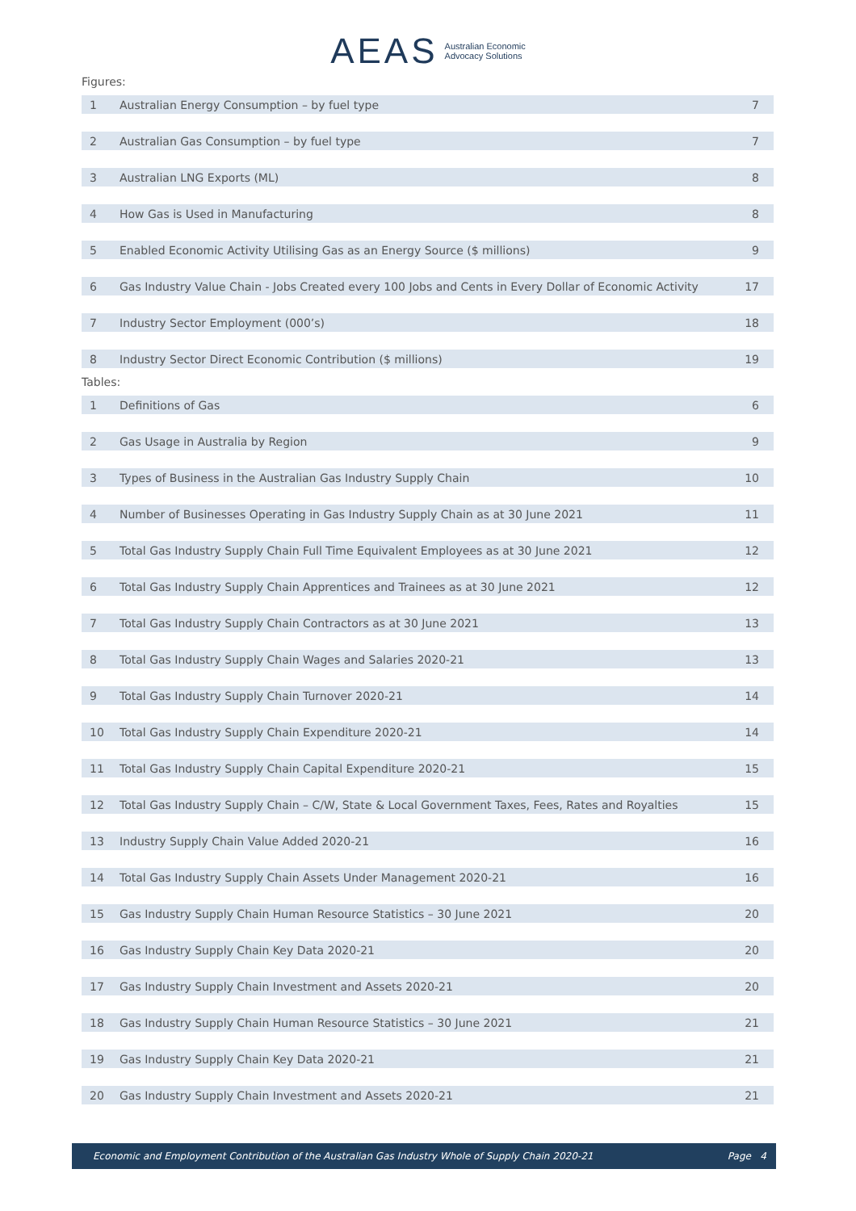AEAS Australian Economic
Advocacy Solutions
Figures:
| 1 | Australian Energy Consumption – by fuel type | 7 |
| 2 | Australian Gas Consumption – by fuel type | 7 |
| 3 | Australian LNG Exports (ML) | 8 |
| 4 | How Gas is Used in Manufacturing | 8 |
| 5 | Enabled Economic Activity Utilising Gas as an Energy Source ($ millions) | 9 |
| 6 | Gas Industry Value Chain - Jobs Created every 100 Jobs and Cents in Every Dollar of Economic Activity | 17 |
| 7 | Industry Sector Employment (000’s) | 18 |
| 8 | Industry Sector Direct Economic Contribution ($ millions) | 19 |
Tables:
| 1 | Definitions of Gas | 6 |
| 2 | Gas Usage in Australia by Region | 9 |
| 3 | Types of Business in the Australian Gas Industry Supply Chain | 10 |
| 4 | Number of Businesses Operating in Gas Industry Supply Chain as at 30 June 2021 | 11 |
| 5 | Total Gas Industry Supply Chain Full Time Equivalent Employees as at 30 June 2021 | 12 |
| 6 | Total Gas Industry Supply Chain Apprentices and Trainees as at 30 June 2021 | 12 |
| 7 | Total Gas Industry Supply Chain Contractors as at 30 June 2021 | 13 |
| 8 | Total Gas Industry Supply Chain Wages and Salaries 2020-21 | 13 |
| 9 | Total Gas Industry Supply Chain Turnover 2020-21 | 14 |
| 10 | Total Gas Industry Supply Chain Expenditure 2020-21 | 14 |
| 11 | Total Gas Industry Supply Chain Capital Expenditure 2020-21 | 15 |
| 12 | Total Gas Industry Supply Chain – C/W, State & Local Government Taxes, Fees, Rates and Royalties | 15 |
| 13 | Industry Supply Chain Value Added 2020-21 | 16 |
| 14 | Total Gas Industry Supply Chain Assets Under Management 2020-21 | 16 |
| 15 | Gas Industry Supply Chain Human Resource Statistics – 30 June 2021 | 20 |
| 16 | Gas Industry Supply Chain Key Data 2020-21 | 20 |
| 17 | Gas Industry Supply Chain Investment and Assets 2020-21 | 20 |
| 18 | Gas Industry Supply Chain Human Resource Statistics – 30 June 2021 | 21 |
| 19 | Gas Industry Supply Chain Key Data 2020-21 | 21 |
| 20 | Gas Industry Supply Chain Investment and Assets 2020-21 | 21 |
Economic and Employment Contribution of the Australian Gas Industry Whole of Supply Chain 2020-21 Page 4